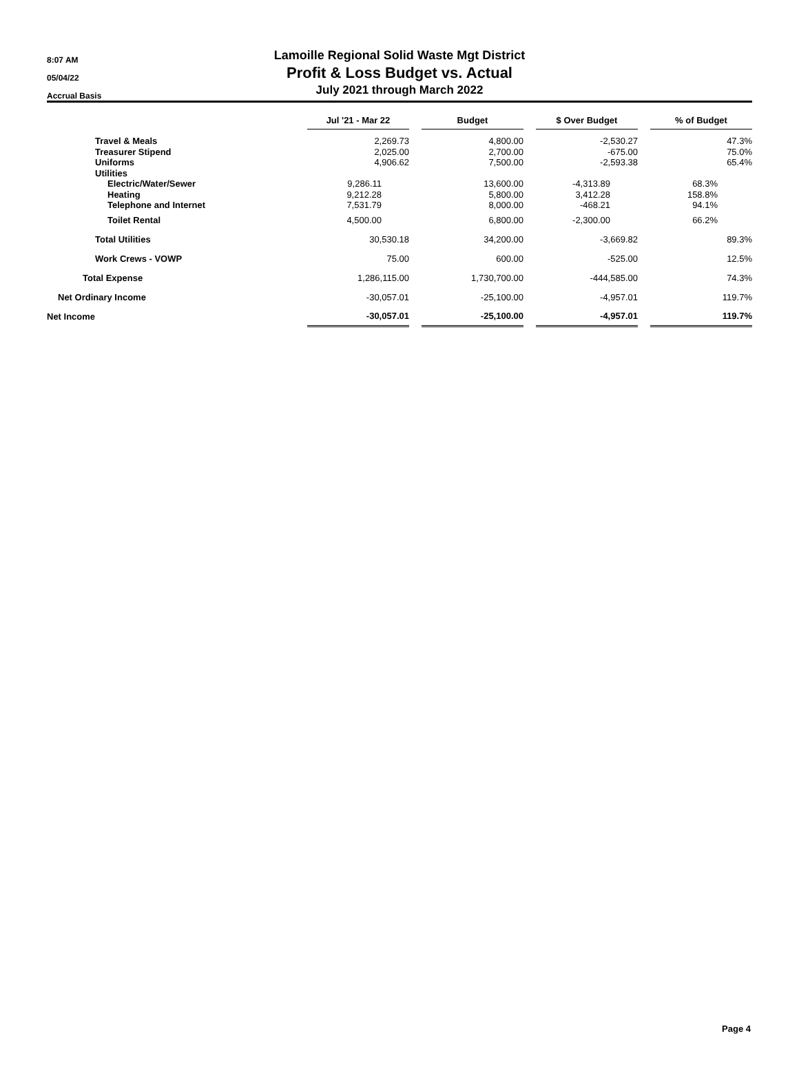8:07 AM
05/04/22
Accrual Basis
Lamoille Regional Solid Waste Mgt District
Profit & Loss Budget vs. Actual
July 2021 through March 2022
| | Jul '21 - Mar 22 | | Budget | | $ Over Budget | | % of Budget |
| Travel & Meals | 2,269.73 | | 4,800.00 | | -2,530.27 | | 47.3% |
| Treasurer Stipend | 2,025.00 | | 2,700.00 | | -675.00 | | 75.0% |
| Uniforms | 4,906.62 | | 7,500.00 | | -2,593.38 | | 65.4% |
| Utilities | | | | | | | |
| Electric/Water/Sewer | 9,286.11 | | 13,600.00 | | -4,313.89 | | 68.3% |
| Heating | 9,212.28 | | 5,800.00 | | 3,412.28 | | 158.8% |
| Telephone and Internet | 7,531.79 | | 8,000.00 | | -468.21 | | 94.1% |
| Toilet Rental | 4,500.00 | | 6,800.00 | | -2,300.00 | | 66.2% |
| Total Utilities | 30,530.18 | | 34,200.00 | | -3,669.82 | | 89.3% |
| Work Crews - VOWP | 75.00 | | 600.00 | | -525.00 | | 12.5% |
| Total Expense | 1,286,115.00 | | 1,730,700.00 | | -444,585.00 | | 74.3% |
| Net Ordinary Income | -30,057.01 | | -25,100.00 | | -4,957.01 | | 119.7% |
| Net Income | -30,057.01 | | -25,100.00 | | -4,957.01 | | 119.7% |
Page 4